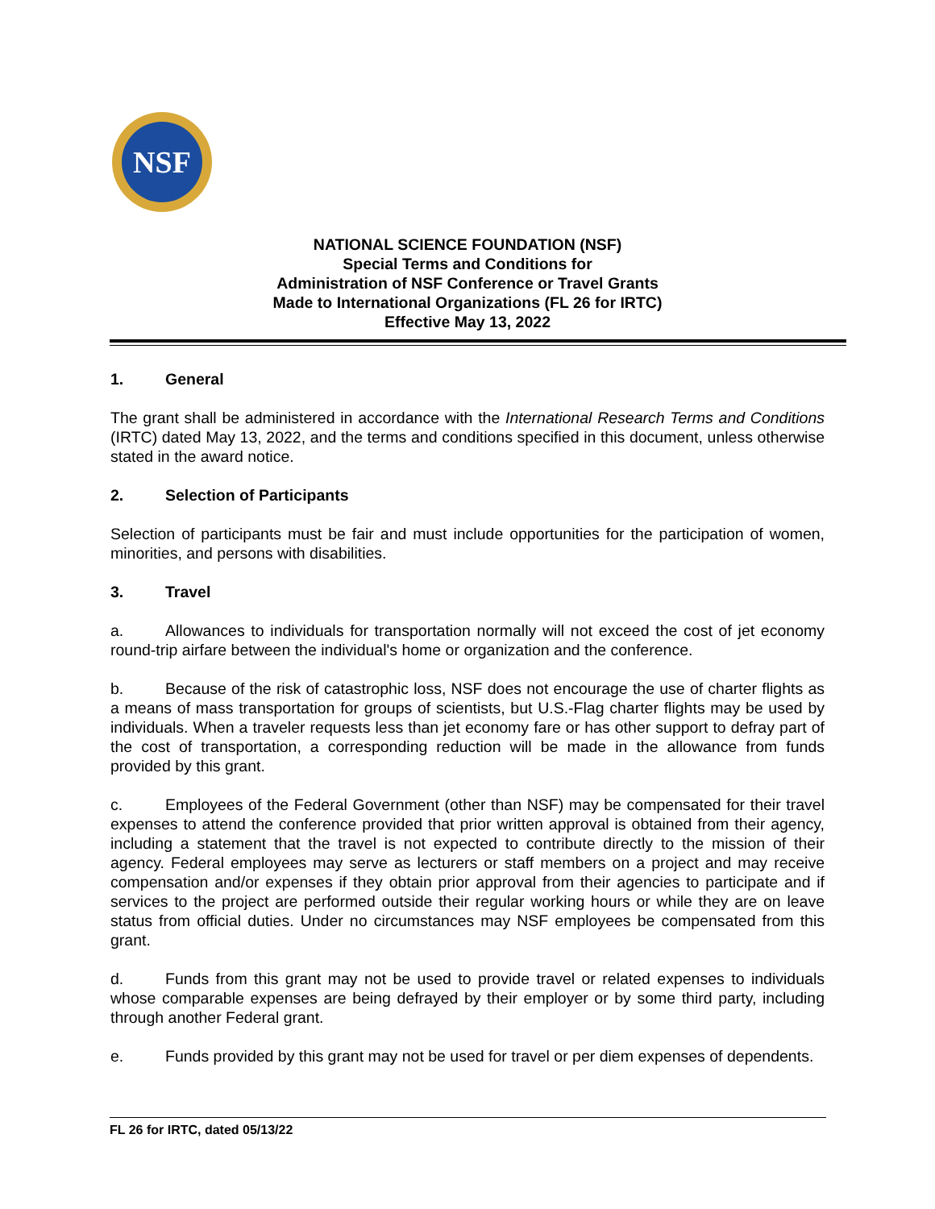NSF
NATIONAL SCIENCE FOUNDATION (NSF)
Special Terms and Conditions for
Administration of NSF Conference or Travel Grants
Made to International Organizations (FL 26 for IRTC)
Effective May 13, 2022
1. General
The grant shall be administered in accordance with the International Research Terms and Conditions (IRTC) dated May 13, 2022, and the terms and conditions specified in this document, unless otherwise stated in the award notice.
2. Selection of Participants
Selection of participants must be fair and must include opportunities for the participation of women, minorities, and persons with disabilities.
3. Travel
a. Allowances to individuals for transportation normally will not exceed the cost of jet economy round-trip airfare between the individual's home or organization and the conference.
b. Because of the risk of catastrophic loss, NSF does not encourage the use of charter flights as a means of mass transportation for groups of scientists, but U.S.-Flag charter flights may be used by individuals. When a traveler requests less than jet economy fare or has other support to defray part of the cost of transportation, a corresponding reduction will be made in the allowance from funds provided by this grant.
c. Employees of the Federal Government (other than NSF) may be compensated for their travel expenses to attend the conference provided that prior written approval is obtained from their agency, including a statement that the travel is not expected to contribute directly to the mission of their agency. Federal employees may serve as lecturers or staff members on a project and may receive compensation and/or expenses if they obtain prior approval from their agencies to participate and if services to the project are performed outside their regular working hours or while they are on leave status from official duties. Under no circumstances may NSF employees be compensated from this grant.
d. Funds from this grant may not be used to provide travel or related expenses to individuals whose comparable expenses are being defrayed by their employer or by some third party, including through another Federal grant.
e. Funds provided by this grant may not be used for travel or per diem expenses of dependents.
FL 26 for IRTC, dated 05/13/22